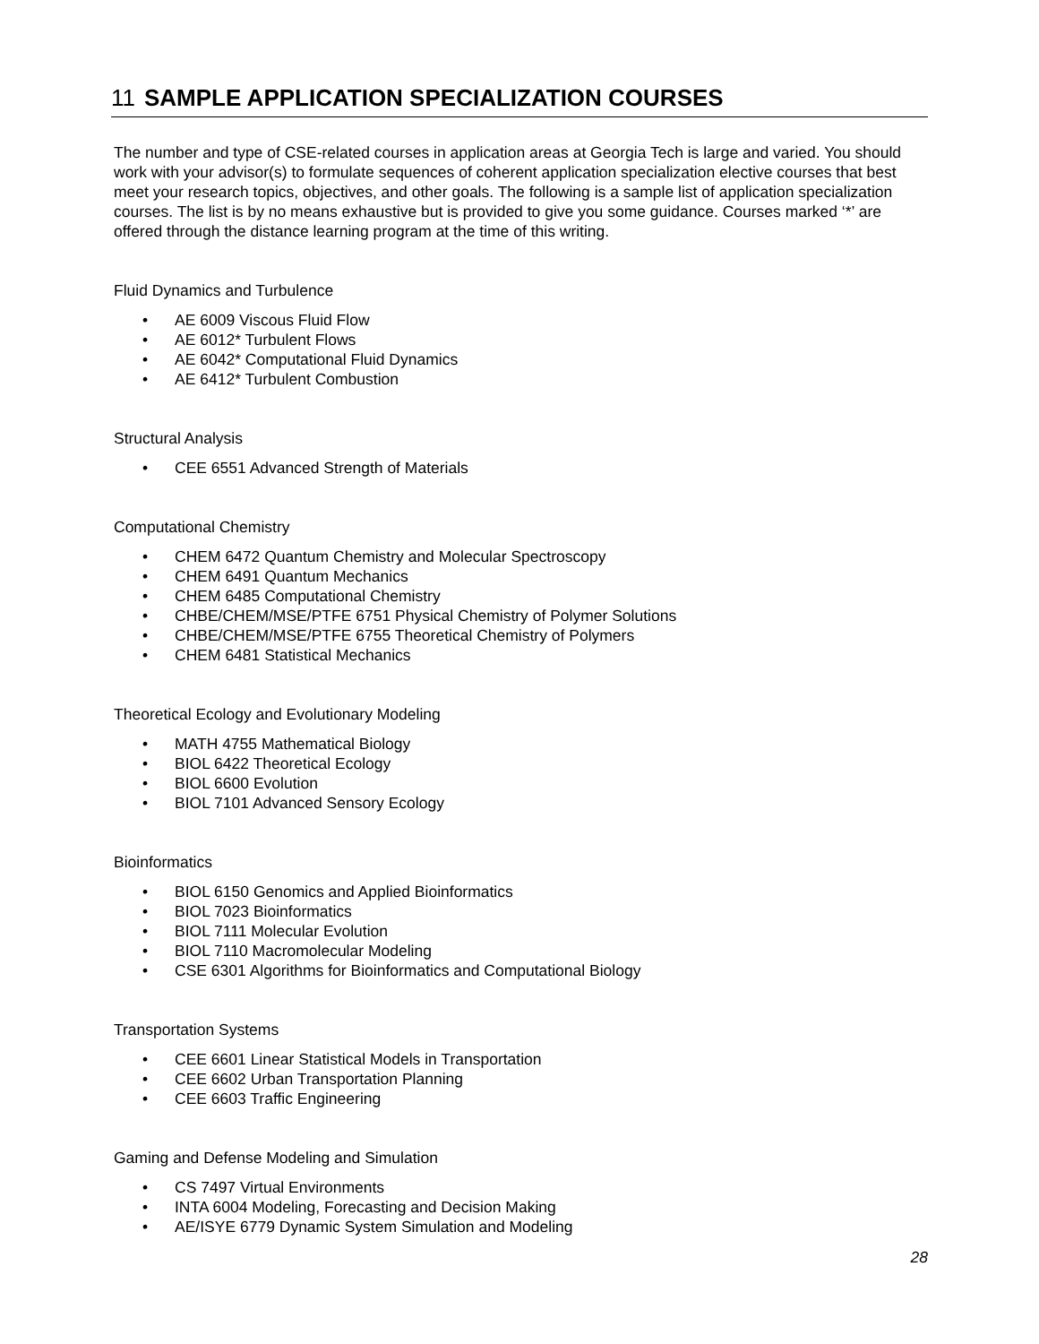11 SAMPLE APPLICATION SPECIALIZATION COURSES
The number and type of CSE-related courses in application areas at Georgia Tech is large and varied. You should work with your advisor(s) to formulate sequences of coherent application specialization elective courses that best meet your research topics, objectives, and other goals. The following is a sample list of application specialization courses. The list is by no means exhaustive but is provided to give you some guidance. Courses marked ‘*’ are offered through the distance learning program at the time of this writing.
Fluid Dynamics and Turbulence
• AE 6009 Viscous Fluid Flow
• AE 6012* Turbulent Flows
• AE 6042* Computational Fluid Dynamics
• AE 6412* Turbulent Combustion
Structural Analysis
• CEE 6551 Advanced Strength of Materials
Computational Chemistry
• CHEM 6472 Quantum Chemistry and Molecular Spectroscopy
• CHEM 6491 Quantum Mechanics
• CHEM 6485 Computational Chemistry
• CHBE/CHEM/MSE/PTFE 6751 Physical Chemistry of Polymer Solutions
• CHBE/CHEM/MSE/PTFE 6755 Theoretical Chemistry of Polymers
• CHEM 6481 Statistical Mechanics
Theoretical Ecology and Evolutionary Modeling
• MATH 4755 Mathematical Biology
• BIOL 6422 Theoretical Ecology
• BIOL 6600 Evolution
• BIOL 7101 Advanced Sensory Ecology
Bioinformatics
• BIOL 6150 Genomics and Applied Bioinformatics
• BIOL 7023 Bioinformatics
• BIOL 7111 Molecular Evolution
• BIOL 7110 Macromolecular Modeling
• CSE 6301 Algorithms for Bioinformatics and Computational Biology
Transportation Systems
• CEE 6601 Linear Statistical Models in Transportation
• CEE 6602 Urban Transportation Planning
• CEE 6603 Traffic Engineering
Gaming and Defense Modeling and Simulation
• CS 7497 Virtual Environments
• INTA 6004 Modeling, Forecasting and Decision Making
• AE/ISYE 6779 Dynamic System Simulation and Modeling
28